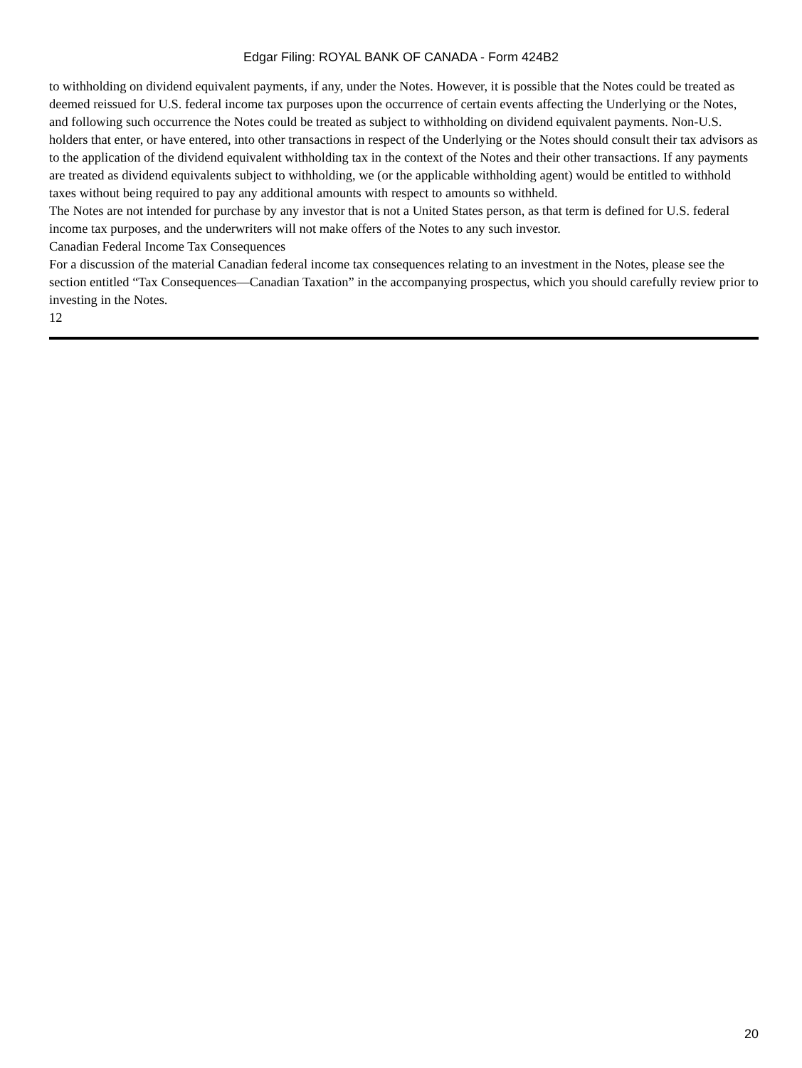Edgar Filing: ROYAL BANK OF CANADA - Form 424B2
to withholding on dividend equivalent payments, if any, under the Notes. However, it is possible that the Notes could be treated as deemed reissued for U.S. federal income tax purposes upon the occurrence of certain events affecting the Underlying or the Notes, and following such occurrence the Notes could be treated as subject to withholding on dividend equivalent payments. Non-U.S. holders that enter, or have entered, into other transactions in respect of the Underlying or the Notes should consult their tax advisors as to the application of the dividend equivalent withholding tax in the context of the Notes and their other transactions. If any payments are treated as dividend equivalents subject to withholding, we (or the applicable withholding agent) would be entitled to withhold taxes without being required to pay any additional amounts with respect to amounts so withheld.
The Notes are not intended for purchase by any investor that is not a United States person, as that term is defined for U.S. federal income tax purposes, and the underwriters will not make offers of the Notes to any such investor.
Canadian Federal Income Tax Consequences
For a discussion of the material Canadian federal income tax consequences relating to an investment in the Notes, please see the section entitled “Tax Consequences—Canadian Taxation” in the accompanying prospectus, which you should carefully review prior to investing in the Notes.
12
20